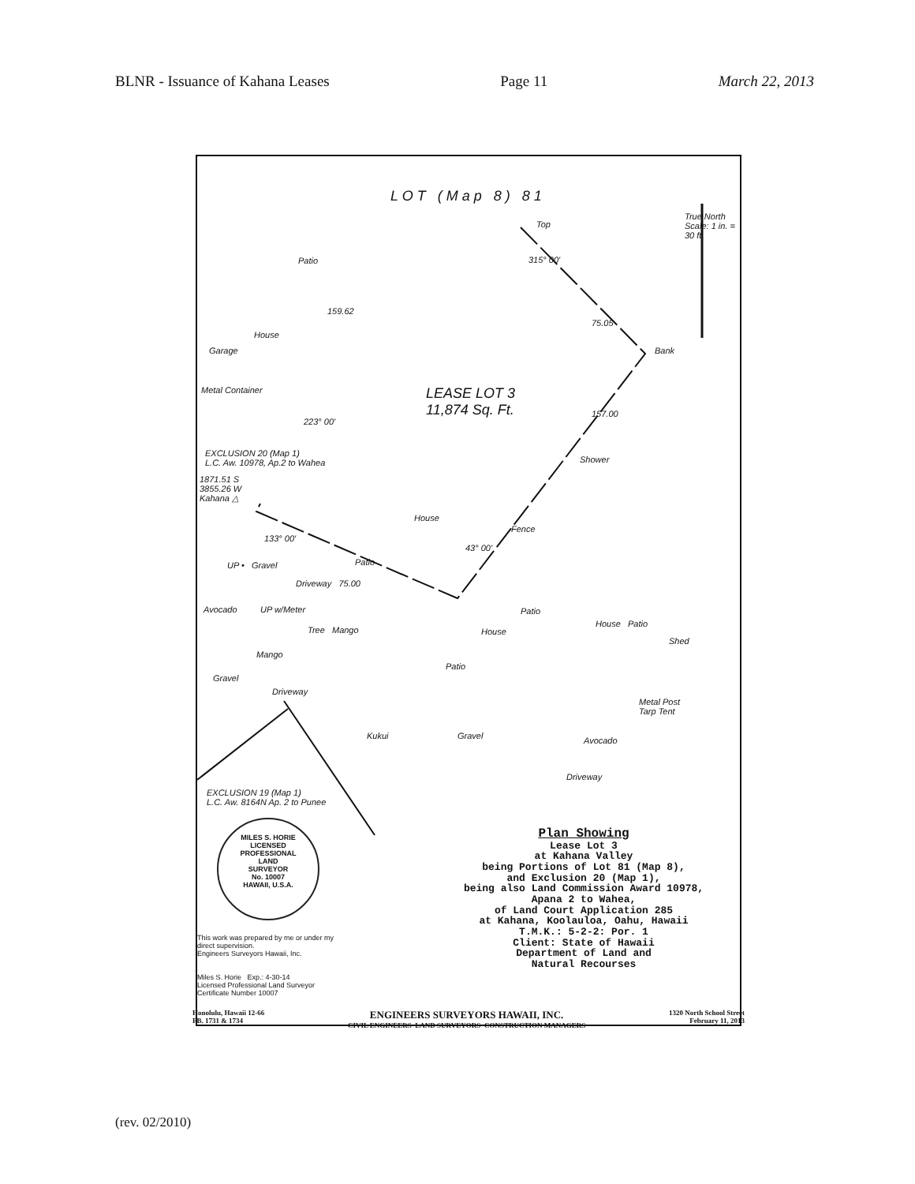BLNR - Issuance of Kahana Leases Page 11 March 22, 2013
L O T ( M a p 8 ) 8 1
Patio
House
Garage
Metal Container
LEASE LOT 3
11,874 Sq. Ft.
159.62
315° 00'
75.05
Bank
Top
157.00
223° 00'
True North Scale: 1 in. = 30 ft.
EXCLUSION 20 (Map 1)
L.C. Aw. 10978, Ap.2 to Wahea
1871.51 S
3855.26 W
Kahana △
Shower
House
Fence
43° 00'
133° 00'
UP • Gravel Patio
Driveway 75.00
Avocado UP w/Meter
Tree Mango House
Patio
House Patio
Shed
Mango
Patio
Gravel
Driveway
Metal Post
Tarp Tent
Kukui Gravel Avocado
Driveway
EXCLUSION 19 (Map 1)
L.C. Aw. 8164N Ap. 2 to Punee
MILES S. HORIE
LICENSED
PROFESSIONAL
LAND
SURVEYOR
No. 10007
HAWAII, U.S.A.
This work was prepared by me or under my direct supervision.
Engineers Surveyors Hawaii, Inc.
Miles S. Horie Exp.: 4-30-14
Licensed Professional Land Surveyor
Certificate Number 10007
Plan Showing
Lease Lot 3
at Kahana Valley
being Portions of Lot 81 (Map 8),
and Exclusion 20 (Map 1),
being also Land Commission Award 10978,
Apana 2 to Wahea,
of Land Court Application 285
at Kahana, Koolauloa, Oahu, Hawaii
T.M.K.: 5-2-2: Por. 1
Client: State of Hawaii
Department of Land and
Natural Recourses
Honolulu, Hawaii 12-66
FB. 1731 & 1734 ENGINEERS SURVEYORS HAWAII, INC.
CIVIL ENGINEERS~LAND SURVEYORS~CONSTRUCTION MANAGERS 1320 North School Street
February 11, 2013
(rev. 02/2010)